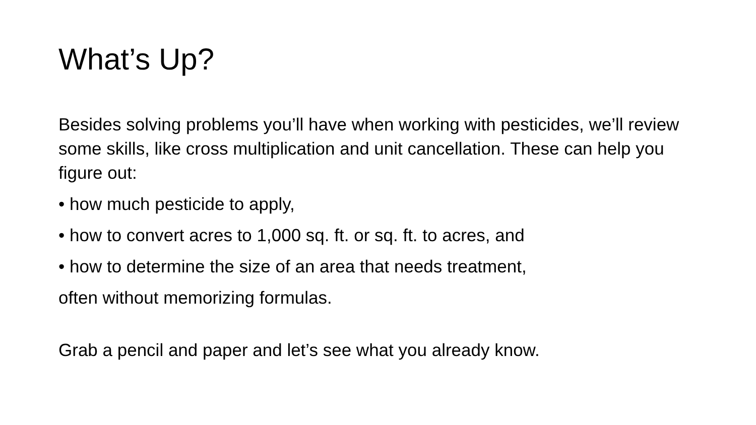What’s Up?
Besides solving problems you’ll have when working with pesticides, we’ll review some skills, like cross multiplication and unit cancellation. These can help you figure out:
• how much pesticide to apply,
• how to convert acres to 1,000 sq. ft. or sq. ft. to acres, and
• how to determine the size of an area that needs treatment,
often without memorizing formulas.
Grab a pencil and paper and let’s see what you already know.